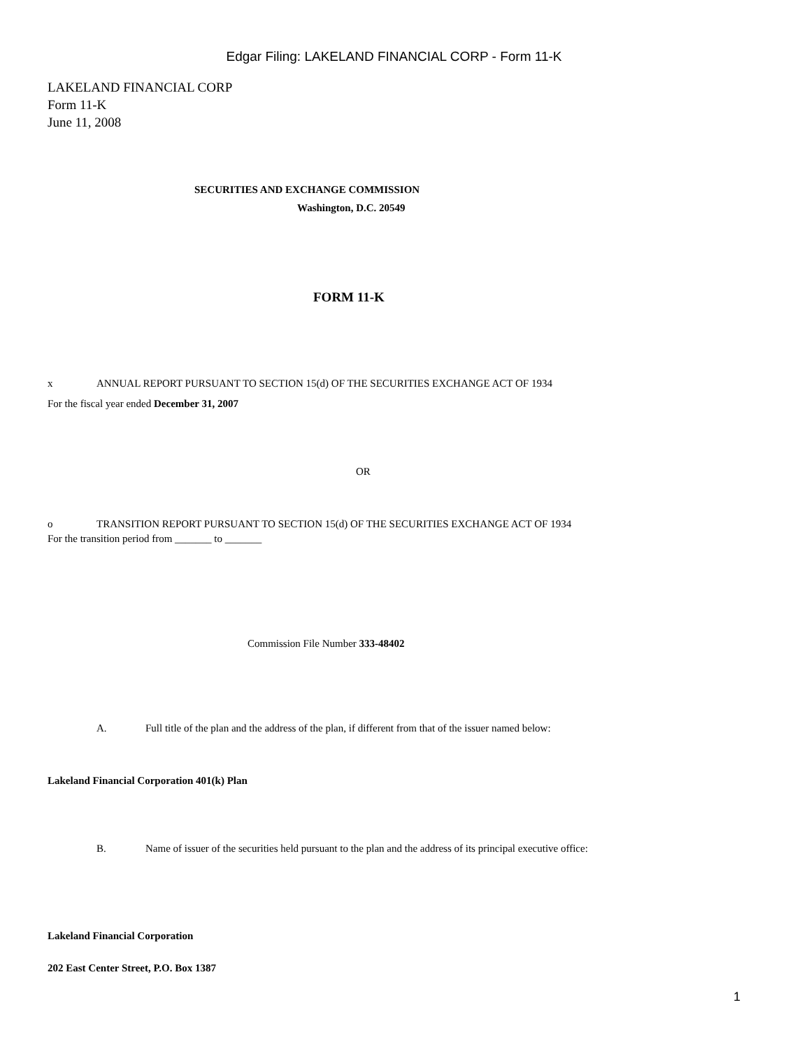Edgar Filing: LAKELAND FINANCIAL CORP - Form 11-K
LAKELAND FINANCIAL CORP
Form 11-K
June 11, 2008
SECURITIES AND EXCHANGE COMMISSION
Washington, D.C. 20549
FORM 11-K
x ANNUAL REPORT PURSUANT TO SECTION 15(d) OF THE SECURITIES EXCHANGE ACT OF 1934
For the fiscal year ended December 31, 2007
OR
o TRANSITION REPORT PURSUANT TO SECTION 15(d) OF THE SECURITIES EXCHANGE ACT OF 1934
For the transition period from _______ to _______
Commission File Number 333-48402
A. Full title of the plan and the address of the plan, if different from that of the issuer named below:
Lakeland Financial Corporation 401(k) Plan
B. Name of issuer of the securities held pursuant to the plan and the address of its principal executive office:
Lakeland Financial Corporation
202 East Center Street, P.O. Box 1387
1